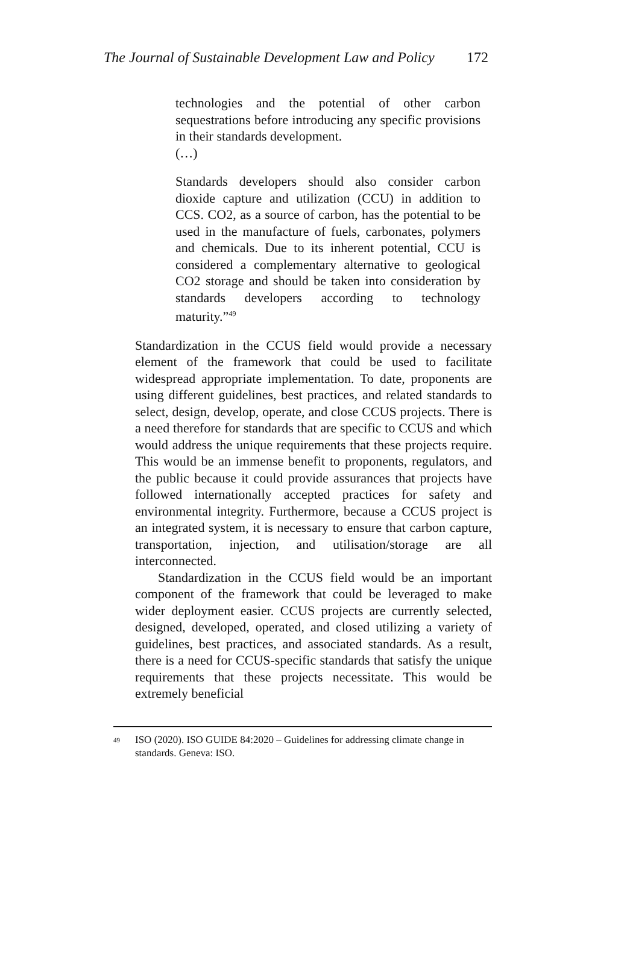The Journal of Sustainable Development Law and Policy 172
technologies and the potential of other carbon sequestrations before introducing any specific provisions in their standards development.
(…)
Standards developers should also consider carbon dioxide capture and utilization (CCU) in addition to CCS. CO2, as a source of carbon, has the potential to be used in the manufacture of fuels, carbonates, polymers and chemicals. Due to its inherent potential, CCU is considered a complementary alternative to geological CO2 storage and should be taken into consideration by standards developers according to technology maturity.”<sup>49</sup>
Standardization in the CCUS field would provide a necessary element of the framework that could be used to facilitate widespread appropriate implementation. To date, proponents are using different guidelines, best practices, and related standards to select, design, develop, operate, and close CCUS projects. There is a need therefore for standards that are specific to CCUS and which would address the unique requirements that these projects require. This would be an immense benefit to proponents, regulators, and the public because it could provide assurances that projects have followed internationally accepted practices for safety and environmental integrity. Furthermore, because a CCUS project is an integrated system, it is necessary to ensure that carbon capture, transportation, injection, and utilisation/storage are all interconnected.
Standardization in the CCUS field would be an important component of the framework that could be leveraged to make wider deployment easier. CCUS projects are currently selected, designed, developed, operated, and closed utilizing a variety of guidelines, best practices, and associated standards. As a result, there is a need for CCUS-specific standards that satisfy the unique requirements that these projects necessitate. This would be extremely beneficial
<sup>49</sup>
ISO (2020). ISO GUIDE 84:2020 – Guidelines for addressing climate change in standards. Geneva: ISO.